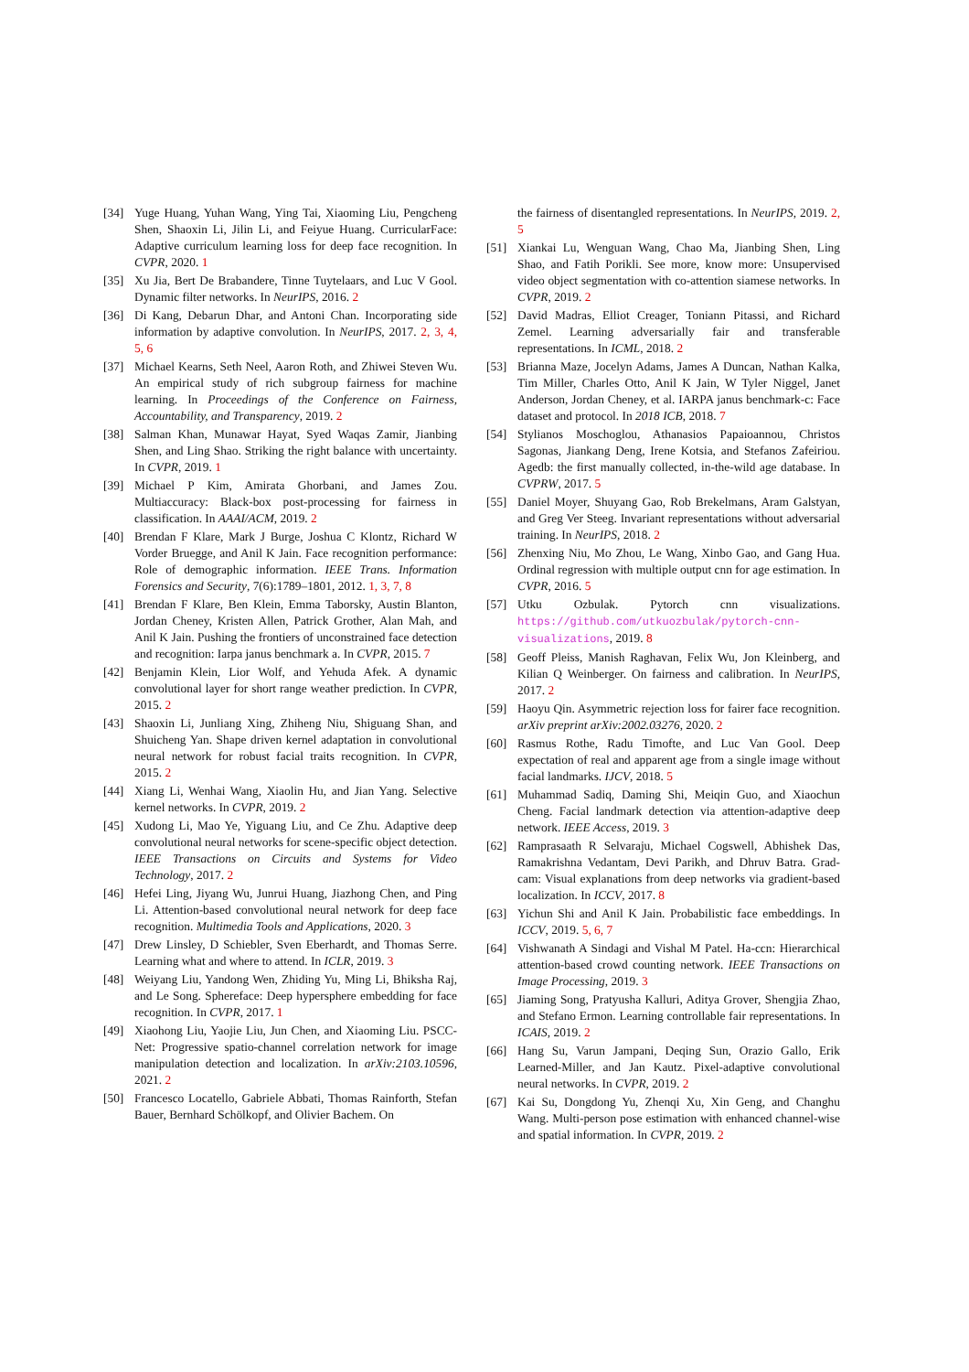[34] Yuge Huang, Yuhan Wang, Ying Tai, Xiaoming Liu, Pengcheng Shen, Shaoxin Li, Jilin Li, and Feiyue Huang. CurricularFace: Adaptive curriculum learning loss for deep face recognition. In CVPR, 2020. 1
[35] Xu Jia, Bert De Brabandere, Tinne Tuytelaars, and Luc V Gool. Dynamic filter networks. In NeurIPS, 2016. 2
[36] Di Kang, Debarun Dhar, and Antoni Chan. Incorporating side information by adaptive convolution. In NeurIPS, 2017. 2, 3, 4, 5, 6
[37] Michael Kearns, Seth Neel, Aaron Roth, and Zhiwei Steven Wu. An empirical study of rich subgroup fairness for machine learning. In Proceedings of the Conference on Fairness, Accountability, and Transparency, 2019. 2
[38] Salman Khan, Munawar Hayat, Syed Waqas Zamir, Jianbing Shen, and Ling Shao. Striking the right balance with uncertainty. In CVPR, 2019. 1
[39] Michael P Kim, Amirata Ghorbani, and James Zou. Multiaccuracy: Black-box post-processing for fairness in classification. In AAAI/ACM, 2019. 2
[40] Brendan F Klare, Mark J Burge, Joshua C Klontz, Richard W Vorder Bruegge, and Anil K Jain. Face recognition performance: Role of demographic information. IEEE Trans. Information Forensics and Security, 7(6):1789–1801, 2012. 1, 3, 7, 8
[41] Brendan F Klare, Ben Klein, Emma Taborsky, Austin Blanton, Jordan Cheney, Kristen Allen, Patrick Grother, Alan Mah, and Anil K Jain. Pushing the frontiers of unconstrained face detection and recognition: Iarpa janus benchmark a. In CVPR, 2015. 7
[42] Benjamin Klein, Lior Wolf, and Yehuda Afek. A dynamic convolutional layer for short range weather prediction. In CVPR, 2015. 2
[43] Shaoxin Li, Junliang Xing, Zhiheng Niu, Shiguang Shan, and Shuicheng Yan. Shape driven kernel adaptation in convolutional neural network for robust facial traits recognition. In CVPR, 2015. 2
[44] Xiang Li, Wenhai Wang, Xiaolin Hu, and Jian Yang. Selective kernel networks. In CVPR, 2019. 2
[45] Xudong Li, Mao Ye, Yiguang Liu, and Ce Zhu. Adaptive deep convolutional neural networks for scene-specific object detection. IEEE Transactions on Circuits and Systems for Video Technology, 2017. 2
[46] Hefei Ling, Jiyang Wu, Junrui Huang, Jiazhong Chen, and Ping Li. Attention-based convolutional neural network for deep face recognition. Multimedia Tools and Applications, 2020. 3
[47] Drew Linsley, D Schiebler, Sven Eberhardt, and Thomas Serre. Learning what and where to attend. In ICLR, 2019. 3
[48] Weiyang Liu, Yandong Wen, Zhiding Yu, Ming Li, Bhiksha Raj, and Le Song. Sphereface: Deep hypersphere embedding for face recognition. In CVPR, 2017. 1
[49] Xiaohong Liu, Yaojie Liu, Jun Chen, and Xiaoming Liu. PSCC-Net: Progressive spatio-channel correlation network for image manipulation detection and localization. In arXiv:2103.10596, 2021. 2
[50] Francesco Locatello, Gabriele Abbati, Thomas Rainforth, Stefan Bauer, Bernhard Schölkopf, and Olivier Bachem. On
the fairness of disentangled representations. In NeurIPS, 2019. 2, 5
[51] Xiankai Lu, Wenguan Wang, Chao Ma, Jianbing Shen, Ling Shao, and Fatih Porikli. See more, know more: Unsupervised video object segmentation with co-attention siamese networks. In CVPR, 2019. 2
[52] David Madras, Elliot Creager, Toniann Pitassi, and Richard Zemel. Learning adversarially fair and transferable representations. In ICML, 2018. 2
[53] Brianna Maze, Jocelyn Adams, James A Duncan, Nathan Kalka, Tim Miller, Charles Otto, Anil K Jain, W Tyler Niggel, Janet Anderson, Jordan Cheney, et al. IARPA janus benchmark-c: Face dataset and protocol. In 2018 ICB, 2018. 7
[54] Stylianos Moschoglou, Athanasios Papaioannou, Christos Sagonas, Jiankang Deng, Irene Kotsia, and Stefanos Zafeiriou. Agedb: the first manually collected, in-the-wild age database. In CVPRW, 2017. 5
[55] Daniel Moyer, Shuyang Gao, Rob Brekelmans, Aram Galstyan, and Greg Ver Steeg. Invariant representations without adversarial training. In NeurIPS, 2018. 2
[56] Zhenxing Niu, Mo Zhou, Le Wang, Xinbo Gao, and Gang Hua. Ordinal regression with multiple output cnn for age estimation. In CVPR, 2016. 5
[57] Utku Ozbulak. Pytorch cnn visualizations. https://github.com/utkuozbulak/pytorch-cnn-visualizations, 2019. 8
[58] Geoff Pleiss, Manish Raghavan, Felix Wu, Jon Kleinberg, and Kilian Q Weinberger. On fairness and calibration. In NeurIPS, 2017. 2
[59] Haoyu Qin. Asymmetric rejection loss for fairer face recognition. arXiv preprint arXiv:2002.03276, 2020. 2
[60] Rasmus Rothe, Radu Timofte, and Luc Van Gool. Deep expectation of real and apparent age from a single image without facial landmarks. IJCV, 2018. 5
[61] Muhammad Sadiq, Daming Shi, Meiqin Guo, and Xiaochun Cheng. Facial landmark detection via attention-adaptive deep network. IEEE Access, 2019. 3
[62] Ramprasaath R Selvaraju, Michael Cogswell, Abhishek Das, Ramakrishna Vedantam, Devi Parikh, and Dhruv Batra. Grad-cam: Visual explanations from deep networks via gradient-based localization. In ICCV, 2017. 8
[63] Yichun Shi and Anil K Jain. Probabilistic face embeddings. In ICCV, 2019. 5, 6, 7
[64] Vishwanath A Sindagi and Vishal M Patel. Ha-ccn: Hierarchical attention-based crowd counting network. IEEE Transactions on Image Processing, 2019. 3
[65] Jiaming Song, Pratyusha Kalluri, Aditya Grover, Shengjia Zhao, and Stefano Ermon. Learning controllable fair representations. In ICAIS, 2019. 2
[66] Hang Su, Varun Jampani, Deqing Sun, Orazio Gallo, Erik Learned-Miller, and Jan Kautz. Pixel-adaptive convolutional neural networks. In CVPR, 2019. 2
[67] Kai Su, Dongdong Yu, Zhenqi Xu, Xin Geng, and Changhu Wang. Multi-person pose estimation with enhanced channel-wise and spatial information. In CVPR, 2019. 2